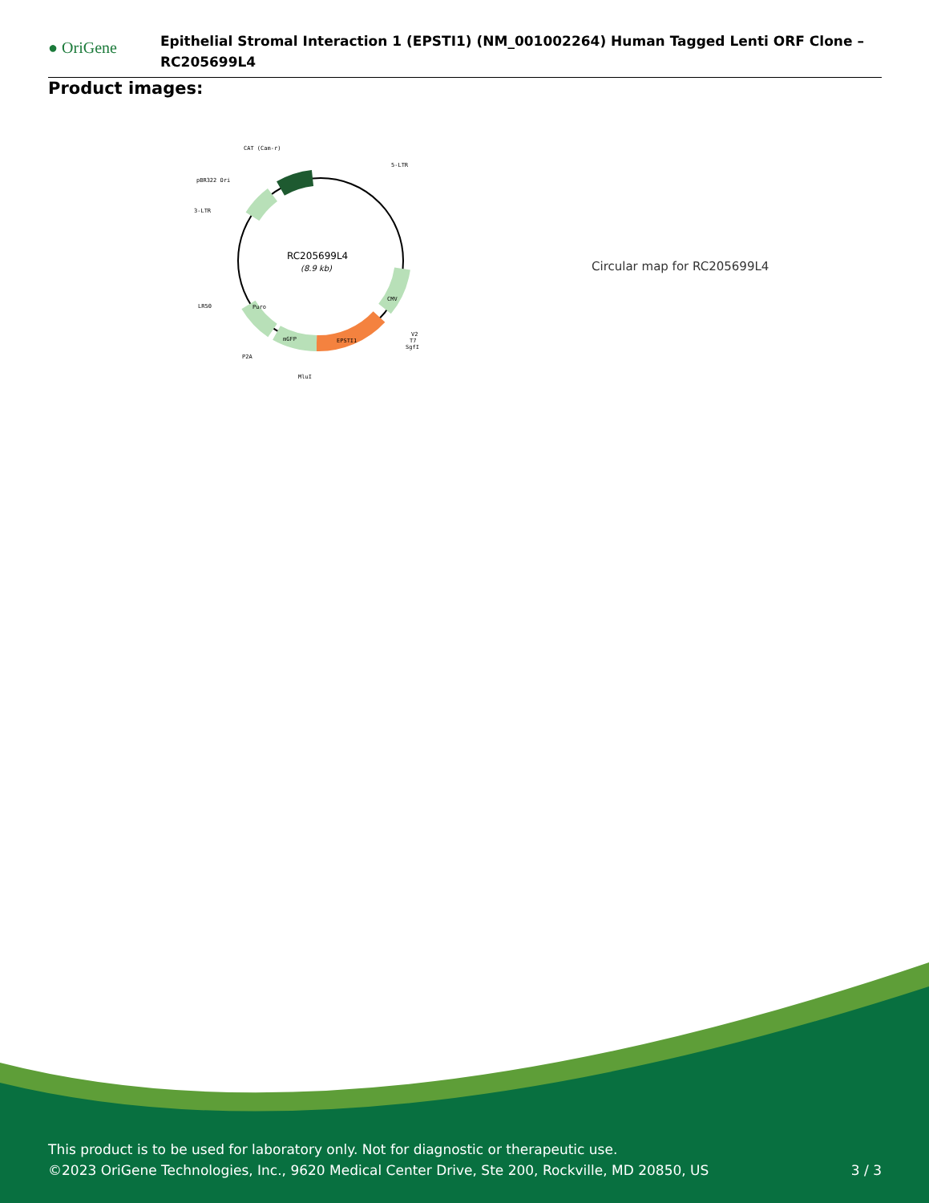● OriGene
Epithelial Stromal Interaction 1 (EPSTI1) (NM_001002264) Human Tagged Lenti ORF Clone – RC205699L4
Product images:
RC205699L4
(8.9 kb)
CAT (Cam-r)
5-LTR
pBR322 Ori
3-LTR
LR50
P2A
MluI
V2
T7
SgfI
EPSTI1
mGFP
Puro
CMV
Circular map for RC205699L4
This product is to be used for laboratory only. Not for diagnostic or therapeutic use.
©2023 OriGene Technologies, Inc., 9620 Medical Center Drive, Ste 200, Rockville, MD 20850, US
3 / 3